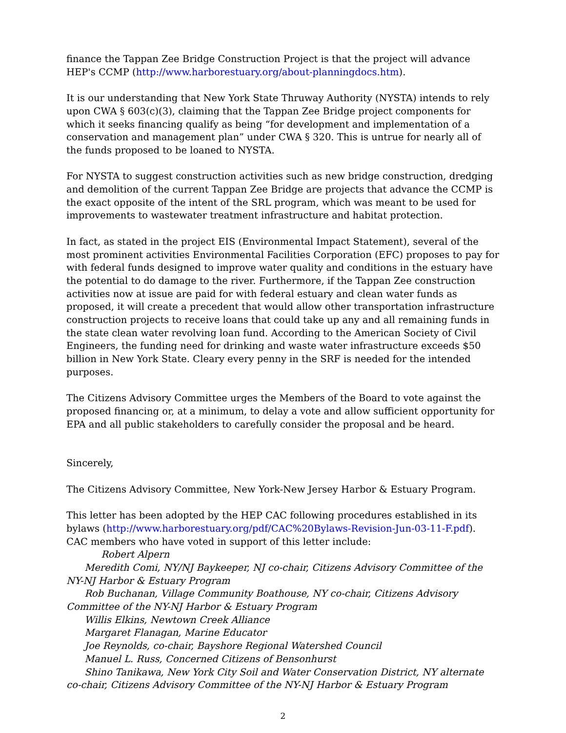finance the Tappan Zee Bridge Construction Project is that the project will advance HEP's CCMP (http://www.harborestuary.org/about-planningdocs.htm).
It is our understanding that New York State Thruway Authority (NYSTA) intends to rely upon CWA § 603(c)(3), claiming that the Tappan Zee Bridge project components for which it seeks financing qualify as being “for development and implementation of a conservation and management plan” under CWA § 320. This is untrue for nearly all of the funds proposed to be loaned to NYSTA.
For NYSTA to suggest construction activities such as new bridge construction, dredging and demolition of the current Tappan Zee Bridge are projects that advance the CCMP is the exact opposite of the intent of the SRL program, which was meant to be used for improvements to wastewater treatment infrastructure and habitat protection.
In fact, as stated in the project EIS (Environmental Impact Statement), several of the most prominent activities Environmental Facilities Corporation (EFC) proposes to pay for with federal funds designed to improve water quality and conditions in the estuary have the potential to do damage to the river. Furthermore, if the Tappan Zee construction activities now at issue are paid for with federal estuary and clean water funds as proposed, it will create a precedent that would allow other transportation infrastructure construction projects to receive loans that could take up any and all remaining funds in the state clean water revolving loan fund. According to the American Society of Civil Engineers, the funding need for drinking and waste water infrastructure exceeds $50 billion in New York State. Cleary every penny in the SRF is needed for the intended purposes.
The Citizens Advisory Committee urges the Members of the Board to vote against the proposed financing or, at a minimum, to delay a vote and allow sufficient opportunity for EPA and all public stakeholders to carefully consider the proposal and be heard.
Sincerely,
The Citizens Advisory Committee, New York-New Jersey Harbor & Estuary Program.
This letter has been adopted by the HEP CAC following procedures established in its bylaws (http://www.harborestuary.org/pdf/CAC%20Bylaws-Revision-Jun-03-11-F.pdf). CAC members who have voted in support of this letter include:
Robert Alpern
Meredith Comi, NY/NJ Baykeeper, NJ co-chair, Citizens Advisory Committee of the NY-NJ Harbor & Estuary Program
Rob Buchanan, Village Community Boathouse, NY co-chair, Citizens Advisory Committee of the NY-NJ Harbor & Estuary Program
Willis Elkins, Newtown Creek Alliance
Margaret Flanagan, Marine Educator
Joe Reynolds, co-chair, Bayshore Regional Watershed Council
Manuel L. Russ, Concerned Citizens of Bensonhurst
Shino Tanikawa, New York City Soil and Water Conservation District, NY alternate co-chair, Citizens Advisory Committee of the NY-NJ Harbor & Estuary Program
2